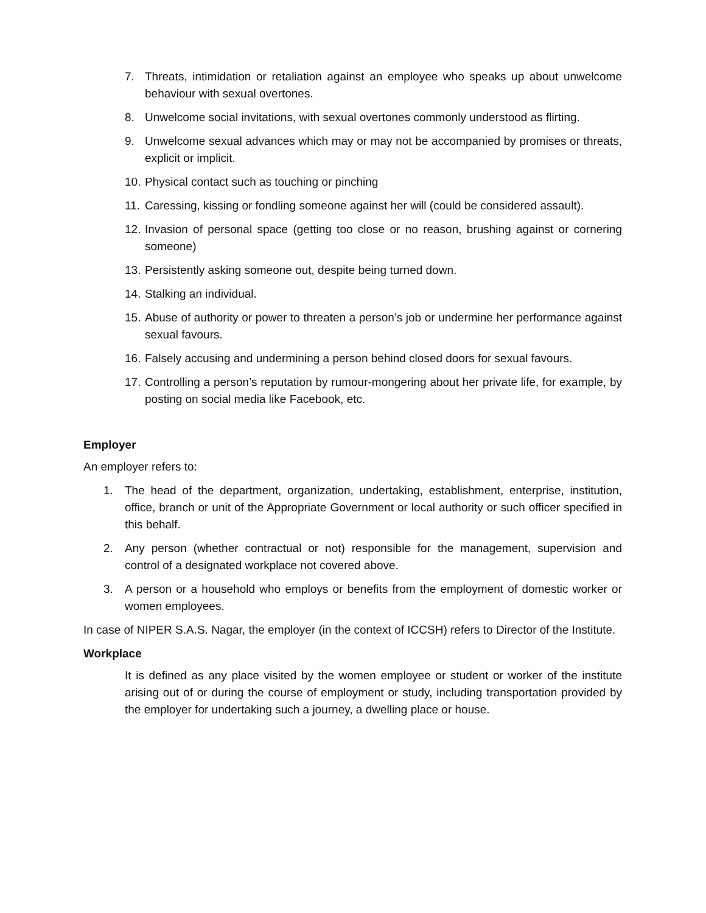7. Threats, intimidation or retaliation against an employee who speaks up about unwelcome behaviour with sexual overtones.
8. Unwelcome social invitations, with sexual overtones commonly understood as flirting.
9. Unwelcome sexual advances which may or may not be accompanied by promises or threats, explicit or implicit.
10. Physical contact such as touching or pinching
11. Caressing, kissing or fondling someone against her will (could be considered assault).
12. Invasion of personal space (getting too close or no reason, brushing against or cornering someone)
13. Persistently asking someone out, despite being turned down.
14. Stalking an individual.
15. Abuse of authority or power to threaten a person’s job or undermine her performance against sexual favours.
16. Falsely accusing and undermining a person behind closed doors for sexual favours.
17. Controlling a person’s reputation by rumour-mongering about her private life, for example, by posting on social media like Facebook, etc.
Employer
An employer refers to:
1. The head of the department, organization, undertaking, establishment, enterprise, institution, office, branch or unit of the Appropriate Government or local authority or such officer specified in this behalf.
2. Any person (whether contractual or not) responsible for the management, supervision and control of a designated workplace not covered above.
3. A person or a household who employs or benefits from the employment of domestic worker or women employees.
In case of NIPER S.A.S. Nagar, the employer (in the context of ICCSH) refers to Director of the Institute.
Workplace
It is defined as any place visited by the women employee or student or worker of the institute arising out of or during the course of employment or study, including transportation provided by the employer for undertaking such a journey, a dwelling place or house.